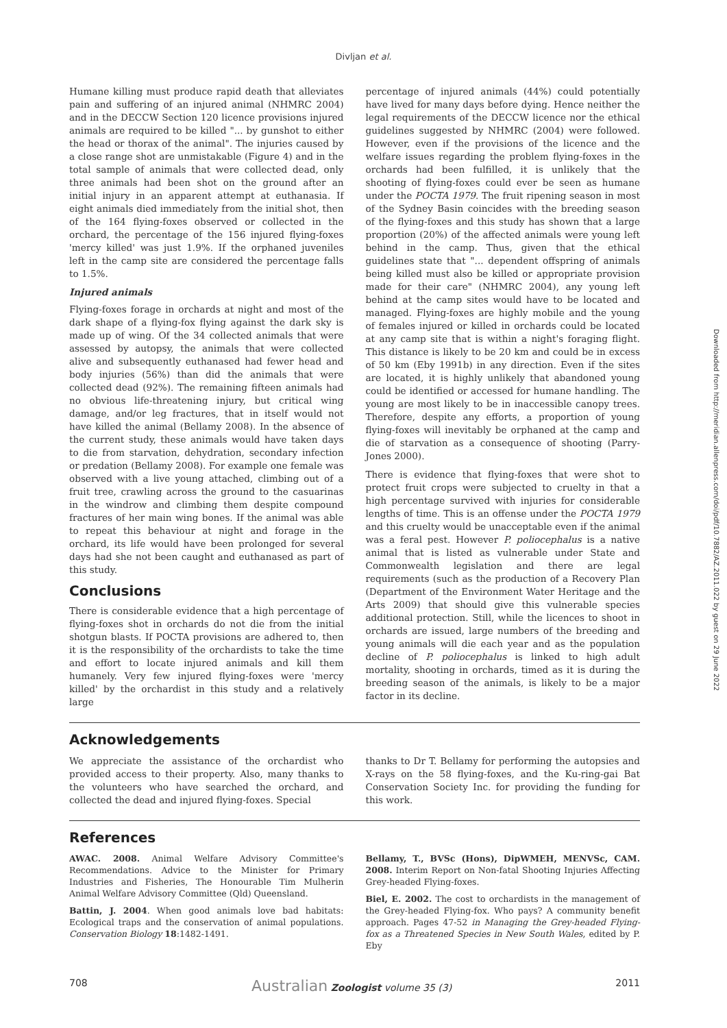Divljan et al.
Humane killing must produce rapid death that alleviates pain and suffering of an injured animal (NHMRC 2004) and in the DECCW Section 120 licence provisions injured animals are required to be killed "... by gunshot to either the head or thorax of the animal". The injuries caused by a close range shot are unmistakable (Figure 4) and in the total sample of animals that were collected dead, only three animals had been shot on the ground after an initial injury in an apparent attempt at euthanasia. If eight animals died immediately from the initial shot, then of the 164 flying-foxes observed or collected in the orchard, the percentage of the 156 injured flying-foxes 'mercy killed' was just 1.9%. If the orphaned juveniles left in the camp site are considered the percentage falls to 1.5%.
Injured animals
Flying-foxes forage in orchards at night and most of the dark shape of a flying-fox flying against the dark sky is made up of wing. Of the 34 collected animals that were assessed by autopsy, the animals that were collected alive and subsequently euthanased had fewer head and body injuries (56%) than did the animals that were collected dead (92%). The remaining fifteen animals had no obvious life-threatening injury, but critical wing damage, and/or leg fractures, that in itself would not have killed the animal (Bellamy 2008). In the absence of the current study, these animals would have taken days to die from starvation, dehydration, secondary infection or predation (Bellamy 2008). For example one female was observed with a live young attached, climbing out of a fruit tree, crawling across the ground to the casuarinas in the windrow and climbing them despite compound fractures of her main wing bones. If the animal was able to repeat this behaviour at night and forage in the orchard, its life would have been prolonged for several days had she not been caught and euthanased as part of this study.
Conclusions
There is considerable evidence that a high percentage of flying-foxes shot in orchards do not die from the initial shotgun blasts. If POCTA provisions are adhered to, then it is the responsibility of the orchardists to take the time and effort to locate injured animals and kill them humanely. Very few injured flying-foxes were 'mercy killed' by the orchardist in this study and a relatively large
percentage of injured animals (44%) could potentially have lived for many days before dying. Hence neither the legal requirements of the DECCW licence nor the ethical guidelines suggested by NHMRC (2004) were followed. However, even if the provisions of the licence and the welfare issues regarding the problem flying-foxes in the orchards had been fulfilled, it is unlikely that the shooting of flying-foxes could ever be seen as humane under the POCTA 1979. The fruit ripening season in most of the Sydney Basin coincides with the breeding season of the flying-foxes and this study has shown that a large proportion (20%) of the affected animals were young left behind in the camp. Thus, given that the ethical guidelines state that "... dependent offspring of animals being killed must also be killed or appropriate provision made for their care" (NHMRC 2004), any young left behind at the camp sites would have to be located and managed. Flying-foxes are highly mobile and the young of females injured or killed in orchards could be located at any camp site that is within a night's foraging flight. This distance is likely to be 20 km and could be in excess of 50 km (Eby 1991b) in any direction. Even if the sites are located, it is highly unlikely that abandoned young could be identified or accessed for humane handling. The young are most likely to be in inaccessible canopy trees. Therefore, despite any efforts, a proportion of young flying-foxes will inevitably be orphaned at the camp and die of starvation as a consequence of shooting (Parry-Jones 2000).
There is evidence that flying-foxes that were shot to protect fruit crops were subjected to cruelty in that a high percentage survived with injuries for considerable lengths of time. This is an offense under the POCTA 1979 and this cruelty would be unacceptable even if the animal was a feral pest. However P. poliocephalus is a native animal that is listed as vulnerable under State and Commonwealth legislation and there are legal requirements (such as the production of a Recovery Plan (Department of the Environment Water Heritage and the Arts 2009) that should give this vulnerable species additional protection. Still, while the licences to shoot in orchards are issued, large numbers of the breeding and young animals will die each year and as the population decline of P. poliocephalus is linked to high adult mortality, shooting in orchards, timed as it is during the breeding season of the animals, is likely to be a major factor in its decline.
Acknowledgements
We appreciate the assistance of the orchardist who provided access to their property. Also, many thanks to the volunteers who have searched the orchard, and collected the dead and injured flying-foxes. Special
thanks to Dr T. Bellamy for performing the autopsies and X-rays on the 58 flying-foxes, and the Ku-ring-gai Bat Conservation Society Inc. for providing the funding for this work.
References
AWAC. 2008. Animal Welfare Advisory Committee's Recommendations. Advice to the Minister for Primary Industries and Fisheries, The Honourable Tim Mulherin Animal Welfare Advisory Committee (Qld) Queensland.
Battin, J. 2004. When good animals love bad habitats: Ecological traps and the conservation of animal populations. Conservation Biology 18:1482-1491.
Bellamy, T., BVSc (Hons), DipWMEH, MENVSc, CAM. 2008. Interim Report on Non-fatal Shooting Injuries Affecting Grey-headed Flying-foxes.
Biel, E. 2002. The cost to orchardists in the management of the Grey-headed Flying-fox. Who pays? A community benefit approach. Pages 47-52 in Managing the Grey-headed Flying-fox as a Threatened Species in New South Wales, edited by P. Eby
708 Australian Zoologist volume 35 (3) 2011
Downloaded from http://meridian.allenpress.com/doi/pdf/10.7882/AZ.2011.022 by guest on 29 June 2022